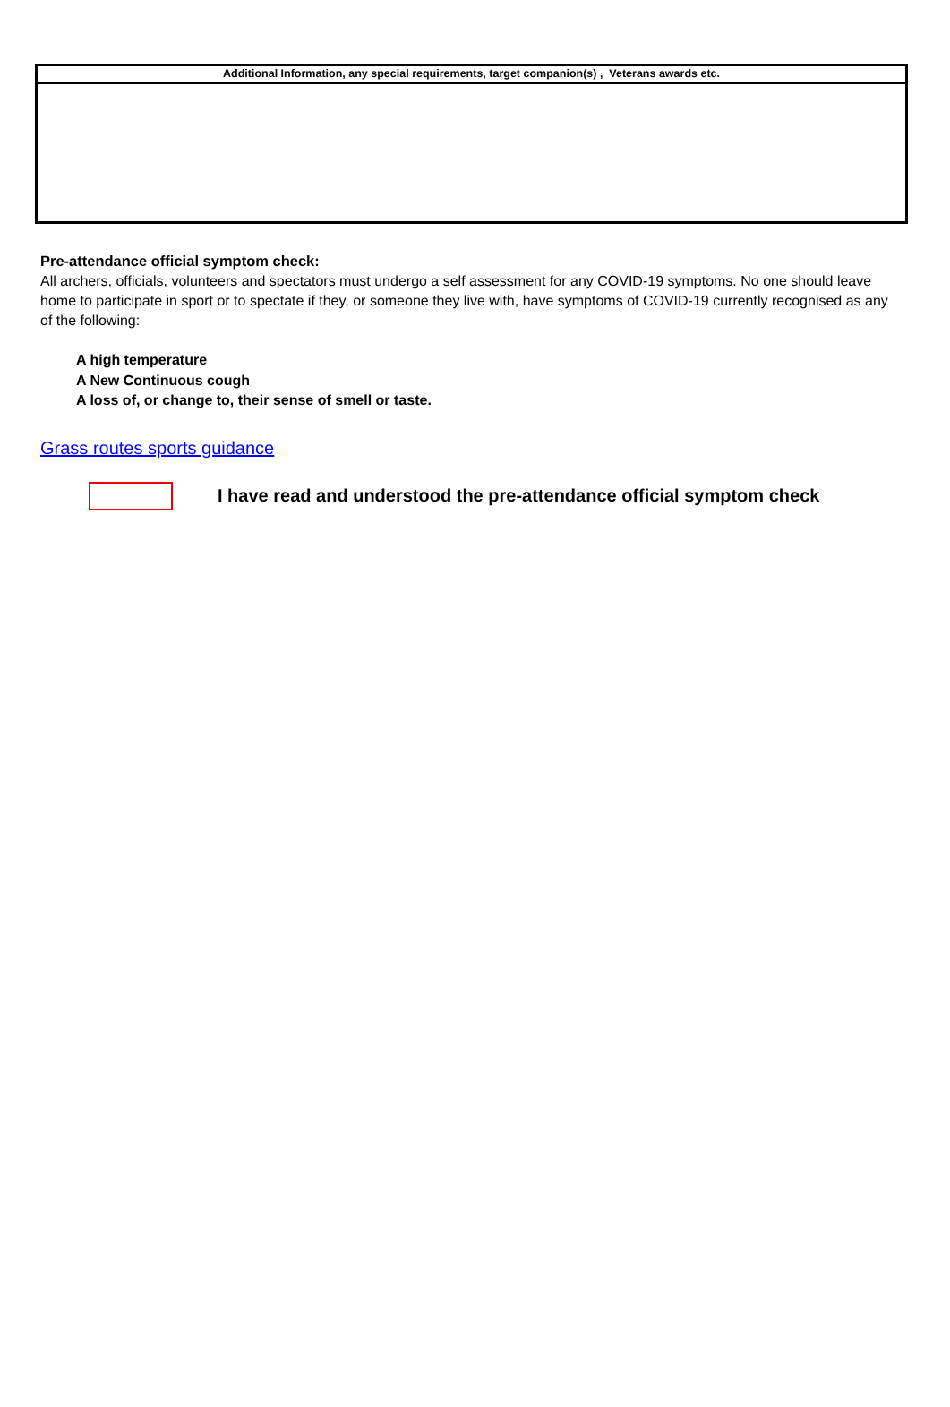Additional Information, any special requirements, target companion(s) , Veterans awards etc.
Pre-attendance official symptom check:
All archers, officials, volunteers and spectators must undergo a self assessment for any COVID-19 symptoms. No one should leave home to participate in sport or to spectate if they, or someone they live with, have symptoms of COVID-19 currently recognised as any of the following:
A high temperature
A New Continuous cough
A loss of, or change to, their sense of smell or taste.
Grass routes sports guidance
I have read and understood the pre-attendance official symptom check